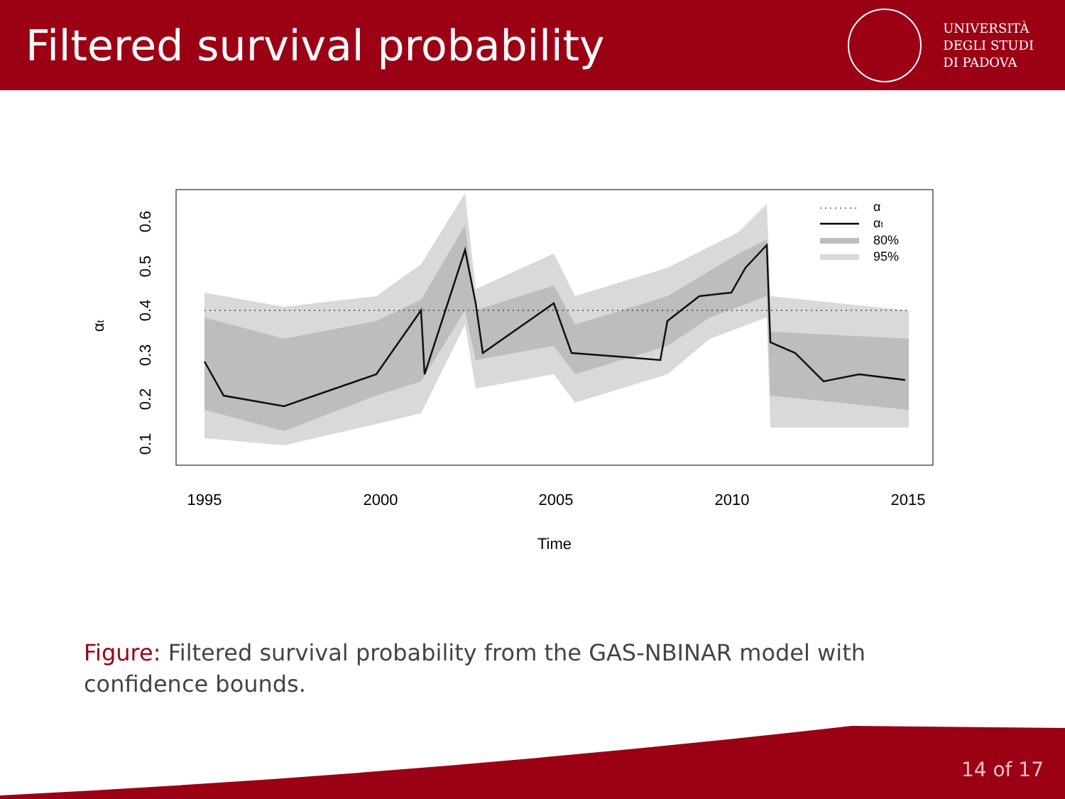Filtered survival probability
UNIVERSITÀ
DEGLI STUDI
DI PADOVA
1995
2000
2005
2010
2015
Time
0.1
0.2
0.3
0.4
0.5
0.6
αt
α
αt
80%
95%
Figure: Filtered survival probability from the GAS-NBINAR model with confidence bounds.
14 of 17